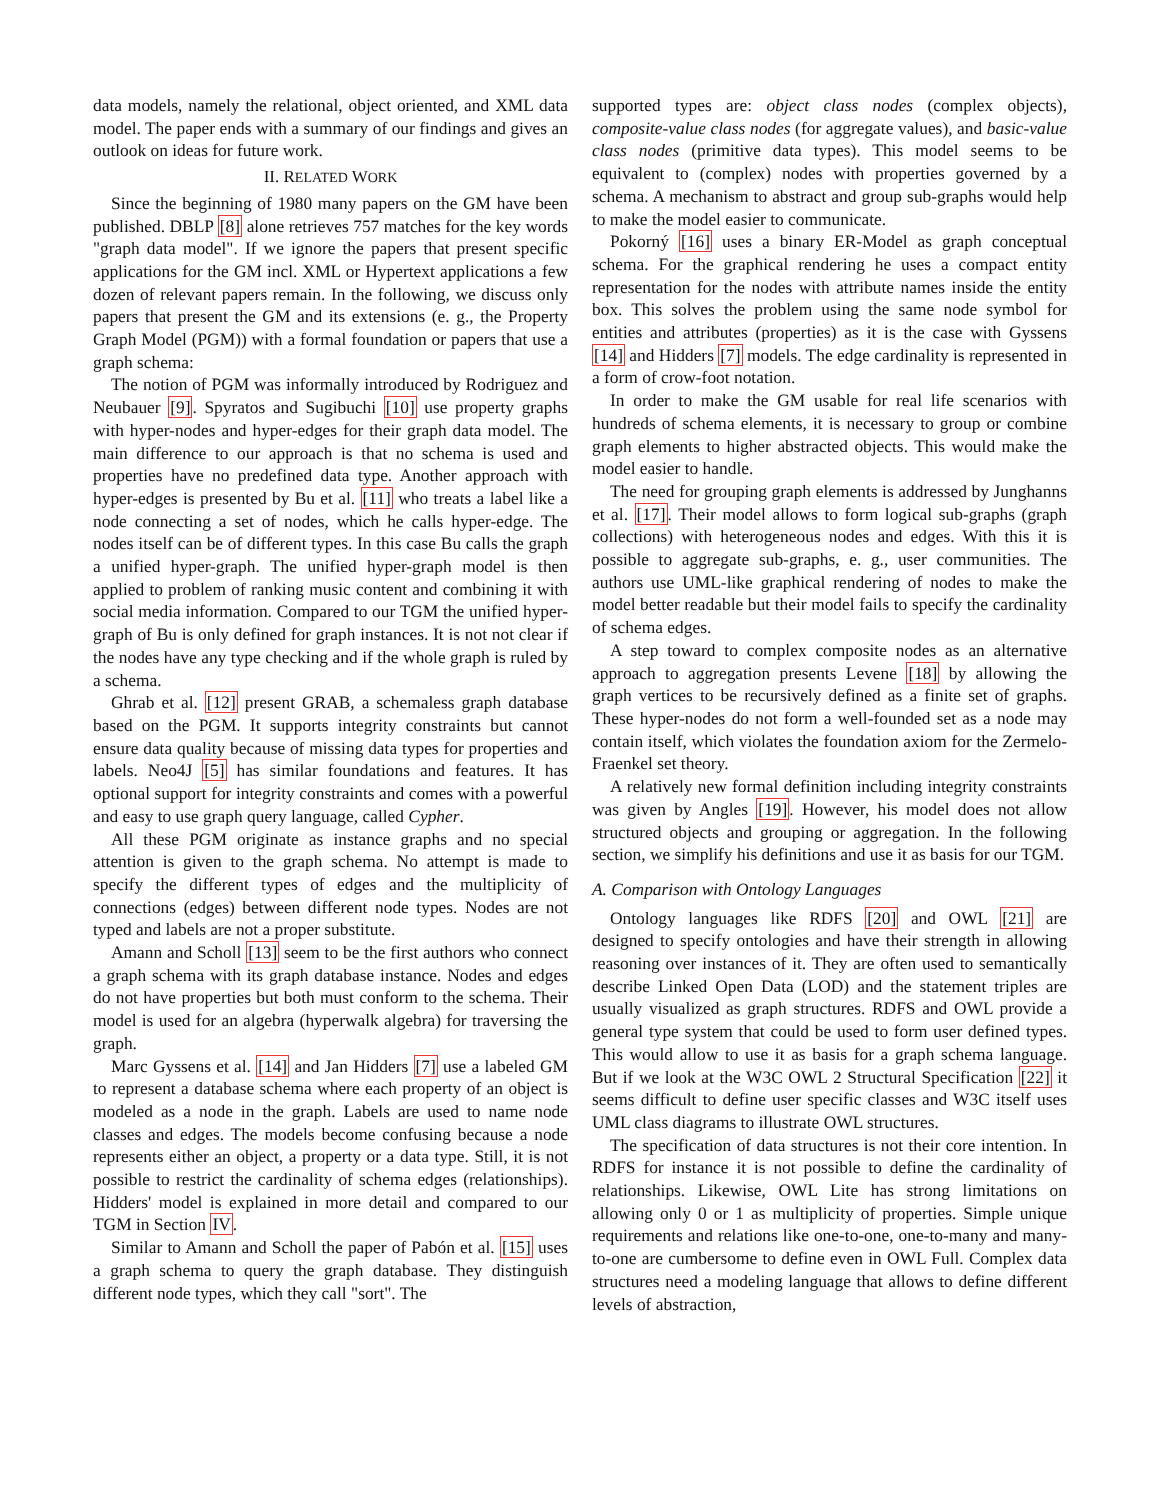data models, namely the relational, object oriented, and XML data model. The paper ends with a summary of our findings and gives an outlook on ideas for future work.
II. RELATED WORK
Since the beginning of 1980 many papers on the GM have been published. DBLP [8] alone retrieves 757 matches for the key words "graph data model". If we ignore the papers that present specific applications for the GM incl. XML or Hypertext applications a few dozen of relevant papers remain. In the following, we discuss only papers that present the GM and its extensions (e. g., the Property Graph Model (PGM)) with a formal foundation or papers that use a graph schema:
The notion of PGM was informally introduced by Rodriguez and Neubauer [9]. Spyratos and Sugibuchi [10] use property graphs with hyper-nodes and hyper-edges for their graph data model. The main difference to our approach is that no schema is used and properties have no predefined data type. Another approach with hyper-edges is presented by Bu et al. [11] who treats a label like a node connecting a set of nodes, which he calls hyper-edge. The nodes itself can be of different types. In this case Bu calls the graph a unified hyper-graph. The unified hyper-graph model is then applied to problem of ranking music content and combining it with social media information. Compared to our TGM the unified hyper-graph of Bu is only defined for graph instances. It is not not clear if the nodes have any type checking and if the whole graph is ruled by a schema.
Ghrab et al. [12] present GRAB, a schemaless graph database based on the PGM. It supports integrity constraints but cannot ensure data quality because of missing data types for properties and labels. Neo4J [5] has similar foundations and features. It has optional support for integrity constraints and comes with a powerful and easy to use graph query language, called Cypher.
All these PGM originate as instance graphs and no special attention is given to the graph schema. No attempt is made to specify the different types of edges and the multiplicity of connections (edges) between different node types. Nodes are not typed and labels are not a proper substitute.
Amann and Scholl [13] seem to be the first authors who connect a graph schema with its graph database instance. Nodes and edges do not have properties but both must conform to the schema. Their model is used for an algebra (hyperwalk algebra) for traversing the graph.
Marc Gyssens et al. [14] and Jan Hidders [7] use a labeled GM to represent a database schema where each property of an object is modeled as a node in the graph. Labels are used to name node classes and edges. The models become confusing because a node represents either an object, a property or a data type. Still, it is not possible to restrict the cardinality of schema edges (relationships). Hidders' model is explained in more detail and compared to our TGM in Section IV.
Similar to Amann and Scholl the paper of Pabón et al. [15] uses a graph schema to query the graph database. They distinguish different node types, which they call "sort". The
supported types are: object class nodes (complex objects), composite-value class nodes (for aggregate values), and basic-value class nodes (primitive data types). This model seems to be equivalent to (complex) nodes with properties governed by a schema. A mechanism to abstract and group sub-graphs would help to make the model easier to communicate.
Pokorný [16] uses a binary ER-Model as graph conceptual schema. For the graphical rendering he uses a compact entity representation for the nodes with attribute names inside the entity box. This solves the problem using the same node symbol for entities and attributes (properties) as it is the case with Gyssens [14] and Hidders [7] models. The edge cardinality is represented in a form of crow-foot notation.
In order to make the GM usable for real life scenarios with hundreds of schema elements, it is necessary to group or combine graph elements to higher abstracted objects. This would make the model easier to handle.
The need for grouping graph elements is addressed by Junghanns et al. [17]. Their model allows to form logical sub-graphs (graph collections) with heterogeneous nodes and edges. With this it is possible to aggregate sub-graphs, e. g., user communities. The authors use UML-like graphical rendering of nodes to make the model better readable but their model fails to specify the cardinality of schema edges.
A step toward to complex composite nodes as an alternative approach to aggregation presents Levene [18] by allowing the graph vertices to be recursively defined as a finite set of graphs. These hyper-nodes do not form a well-founded set as a node may contain itself, which violates the foundation axiom for the Zermelo-Fraenkel set theory.
A relatively new formal definition including integrity constraints was given by Angles [19]. However, his model does not allow structured objects and grouping or aggregation. In the following section, we simplify his definitions and use it as basis for our TGM.
A. Comparison with Ontology Languages
Ontology languages like RDFS [20] and OWL [21] are designed to specify ontologies and have their strength in allowing reasoning over instances of it. They are often used to semantically describe Linked Open Data (LOD) and the statement triples are usually visualized as graph structures. RDFS and OWL provide a general type system that could be used to form user defined types. This would allow to use it as basis for a graph schema language. But if we look at the W3C OWL 2 Structural Specification [22] it seems difficult to define user specific classes and W3C itself uses UML class diagrams to illustrate OWL structures.
The specification of data structures is not their core intention. In RDFS for instance it is not possible to define the cardinality of relationships. Likewise, OWL Lite has strong limitations on allowing only 0 or 1 as multiplicity of properties. Simple unique requirements and relations like one-to-one, one-to-many and many-to-one are cumbersome to define even in OWL Full. Complex data structures need a modeling language that allows to define different levels of abstraction,